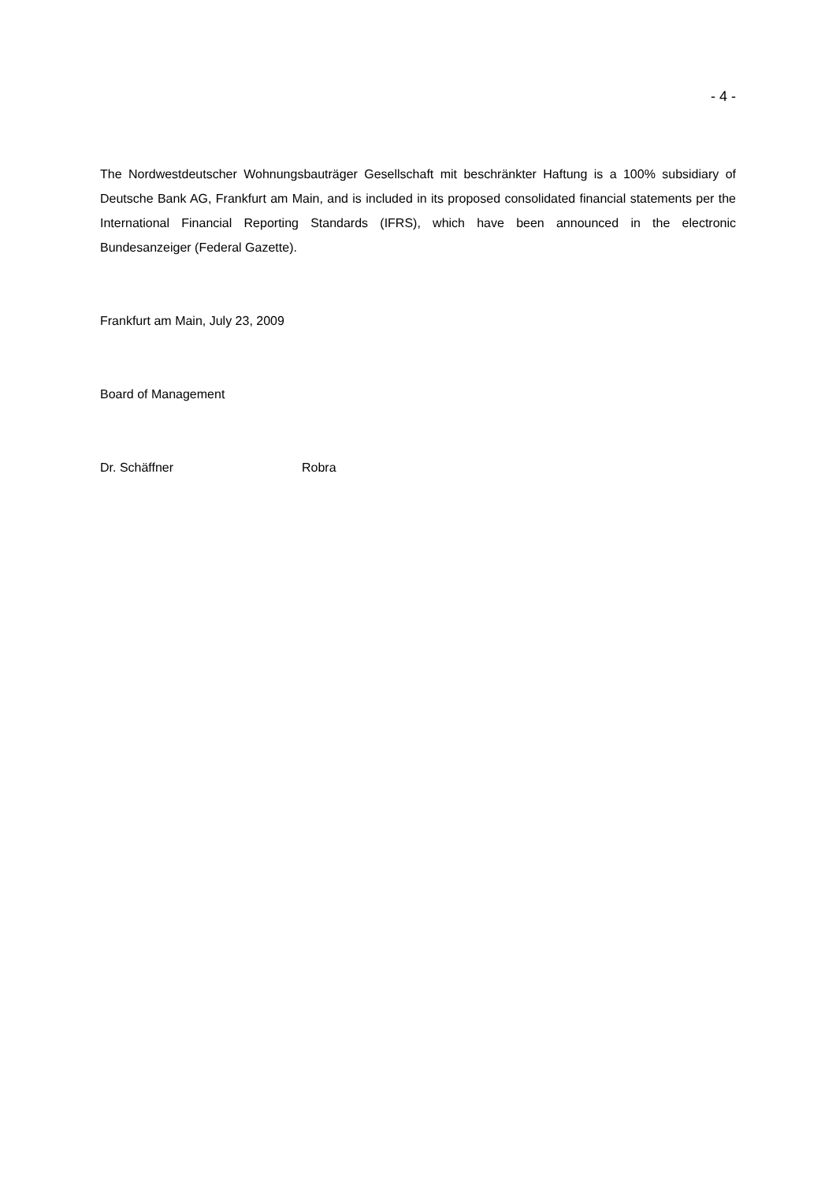- 4 -
The Nordwestdeutscher Wohnungsbauträger Gesellschaft mit beschränkter Haftung is a 100% subsidiary of Deutsche Bank AG, Frankfurt am Main, and is included in its proposed consolidated financial statements per the International Financial Reporting Standards (IFRS), which have been announced in the electronic Bundesanzeiger (Federal Gazette).
Frankfurt am Main, July 23, 2009
Board of Management
Dr. Schäffner Robra